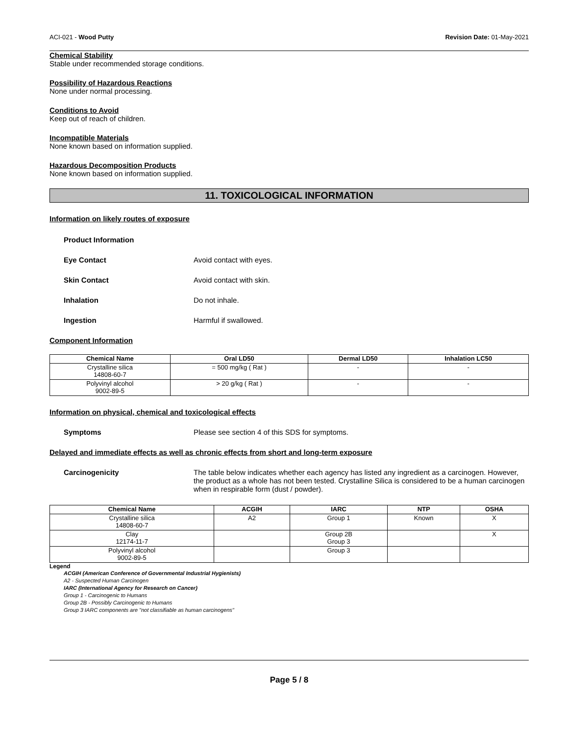ACI-021 - Wood Putty Revision Date: 01-May-2021
Chemical Stability
Stable under recommended storage conditions.
Possibility of Hazardous Reactions
None under normal processing.
Conditions to Avoid
Keep out of reach of children.
Incompatible Materials
None known based on information supplied.
Hazardous Decomposition Products
None known based on information supplied.
11. TOXICOLOGICAL INFORMATION
Information on likely routes of exposure
Product Information
Eye Contact Avoid contact with eyes.
Skin Contact Avoid contact with skin.
Inhalation Do not inhale.
Ingestion Harmful if swallowed.
Component Information
| Chemical Name | Oral LD50 | Dermal LD50 | Inhalation LC50 |
| --- | --- | --- | --- |
| Crystalline silica 14808-60-7 | = 500 mg/kg ( Rat ) | - | - |
| Polyvinyl alcohol 9002-89-5 | > 20 g/kg ( Rat ) | - | - |
Information on physical, chemical and toxicological effects
Symptoms Please see section 4 of this SDS for symptoms.
Delayed and immediate effects as well as chronic effects from short and long-term exposure
Carcinogenicity The table below indicates whether each agency has listed any ingredient as a carcinogen. However, the product as a whole has not been tested. Crystalline Silica is considered to be a human carcinogen when in respirable form (dust / powder).
| Chemical Name | ACGIH | IARC | NTP | OSHA |
| --- | --- | --- | --- | --- |
| Crystalline silica 14808-60-7 | A2 | Group 1 | Known | X |
| Clay 12174-11-7 | | Group 2B Group 3 | | X |
| Polyvinyl alcohol 9002-89-5 | | Group 3 | | |
Legend
ACGIH (American Conference of Governmental Industrial Hygienists)
A2 - Suspected Human Carcinogen
IARC (International Agency for Research on Cancer)
Group 1 - Carcinogenic to Humans
Group 2B - Possibly Carcinogenic to Humans
Group 3 IARC components are "not classifiable as human carcinogens"
Page 5 / 8